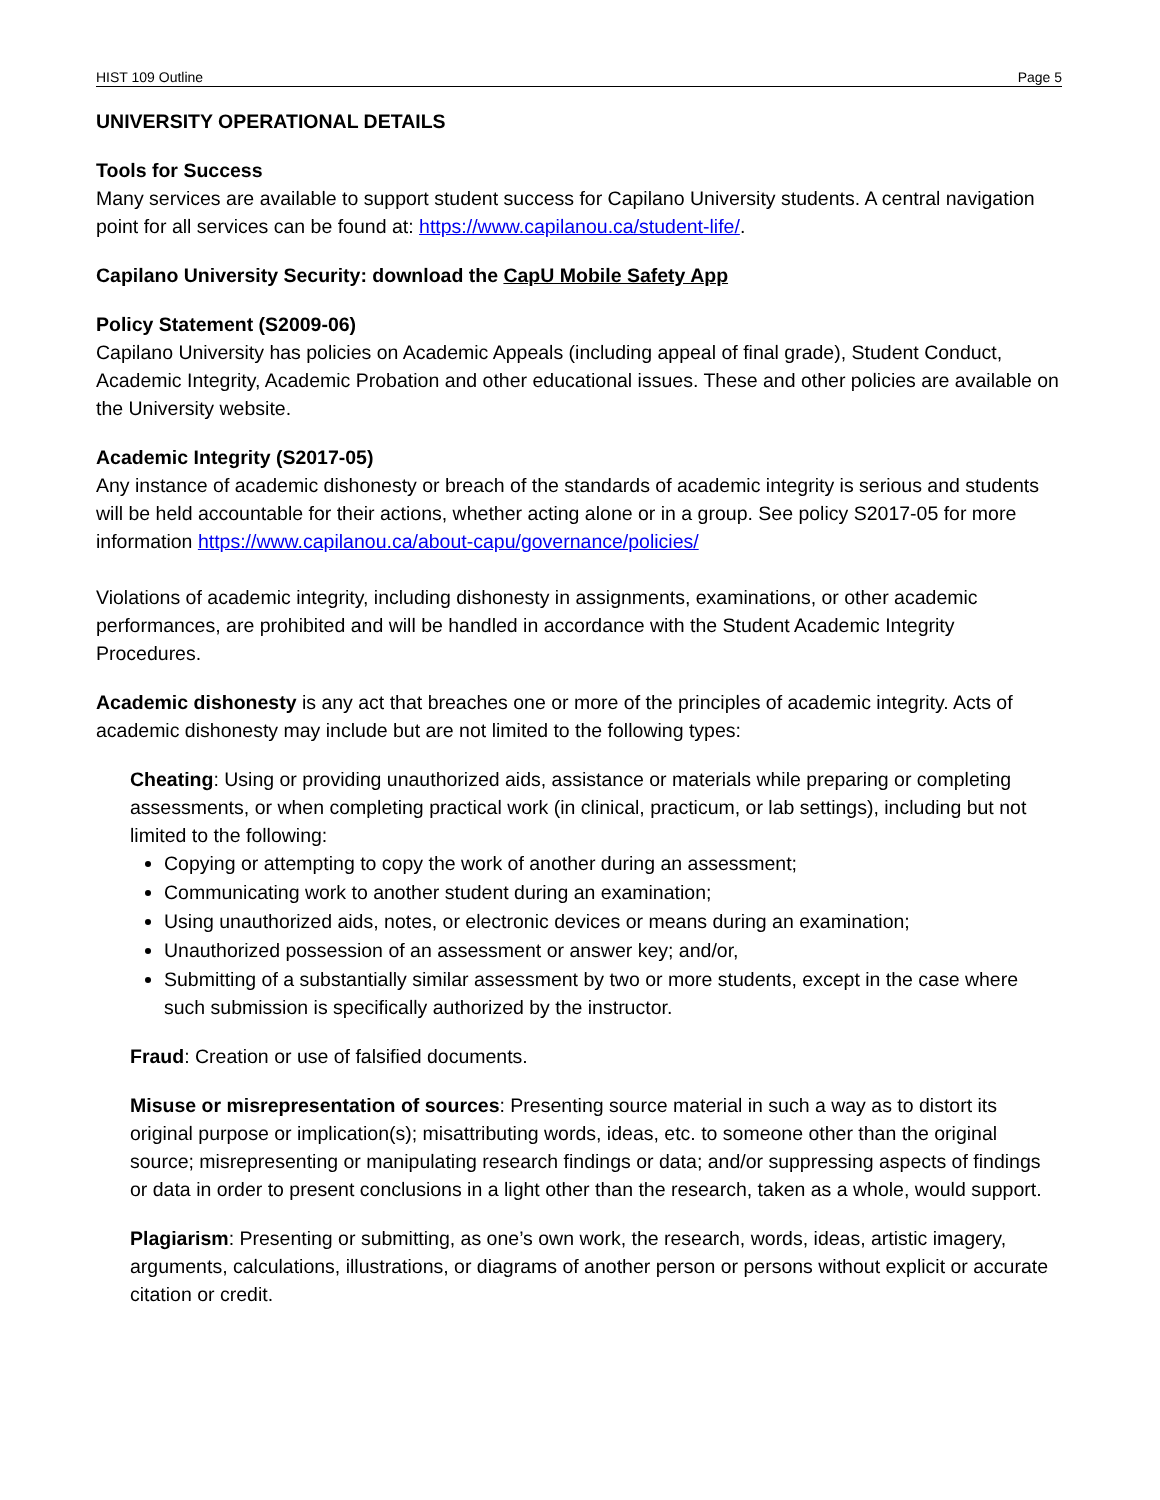HIST 109 Outline Page 5
UNIVERSITY OPERATIONAL DETAILS
Tools for Success
Many services are available to support student success for Capilano University students. A central navigation point for all services can be found at: https://www.capilanou.ca/student-life/.
Capilano University Security: download the CapU Mobile Safety App
Policy Statement (S2009-06)
Capilano University has policies on Academic Appeals (including appeal of final grade), Student Conduct, Academic Integrity, Academic Probation and other educational issues. These and other policies are available on the University website.
Academic Integrity (S2017-05)
Any instance of academic dishonesty or breach of the standards of academic integrity is serious and students will be held accountable for their actions, whether acting alone or in a group. See policy S2017-05 for more information https://www.capilanou.ca/about-capu/governance/policies/
Violations of academic integrity, including dishonesty in assignments, examinations, or other academic performances, are prohibited and will be handled in accordance with the Student Academic Integrity Procedures.
Academic dishonesty is any act that breaches one or more of the principles of academic integrity. Acts of academic dishonesty may include but are not limited to the following types:
Cheating: Using or providing unauthorized aids, assistance or materials while preparing or completing assessments, or when completing practical work (in clinical, practicum, or lab settings), including but not limited to the following:
Copying or attempting to copy the work of another during an assessment;
Communicating work to another student during an examination;
Using unauthorized aids, notes, or electronic devices or means during an examination;
Unauthorized possession of an assessment or answer key; and/or,
Submitting of a substantially similar assessment by two or more students, except in the case where such submission is specifically authorized by the instructor.
Fraud: Creation or use of falsified documents.
Misuse or misrepresentation of sources: Presenting source material in such a way as to distort its original purpose or implication(s); misattributing words, ideas, etc. to someone other than the original source; misrepresenting or manipulating research findings or data; and/or suppressing aspects of findings or data in order to present conclusions in a light other than the research, taken as a whole, would support.
Plagiarism: Presenting or submitting, as one’s own work, the research, words, ideas, artistic imagery, arguments, calculations, illustrations, or diagrams of another person or persons without explicit or accurate citation or credit.